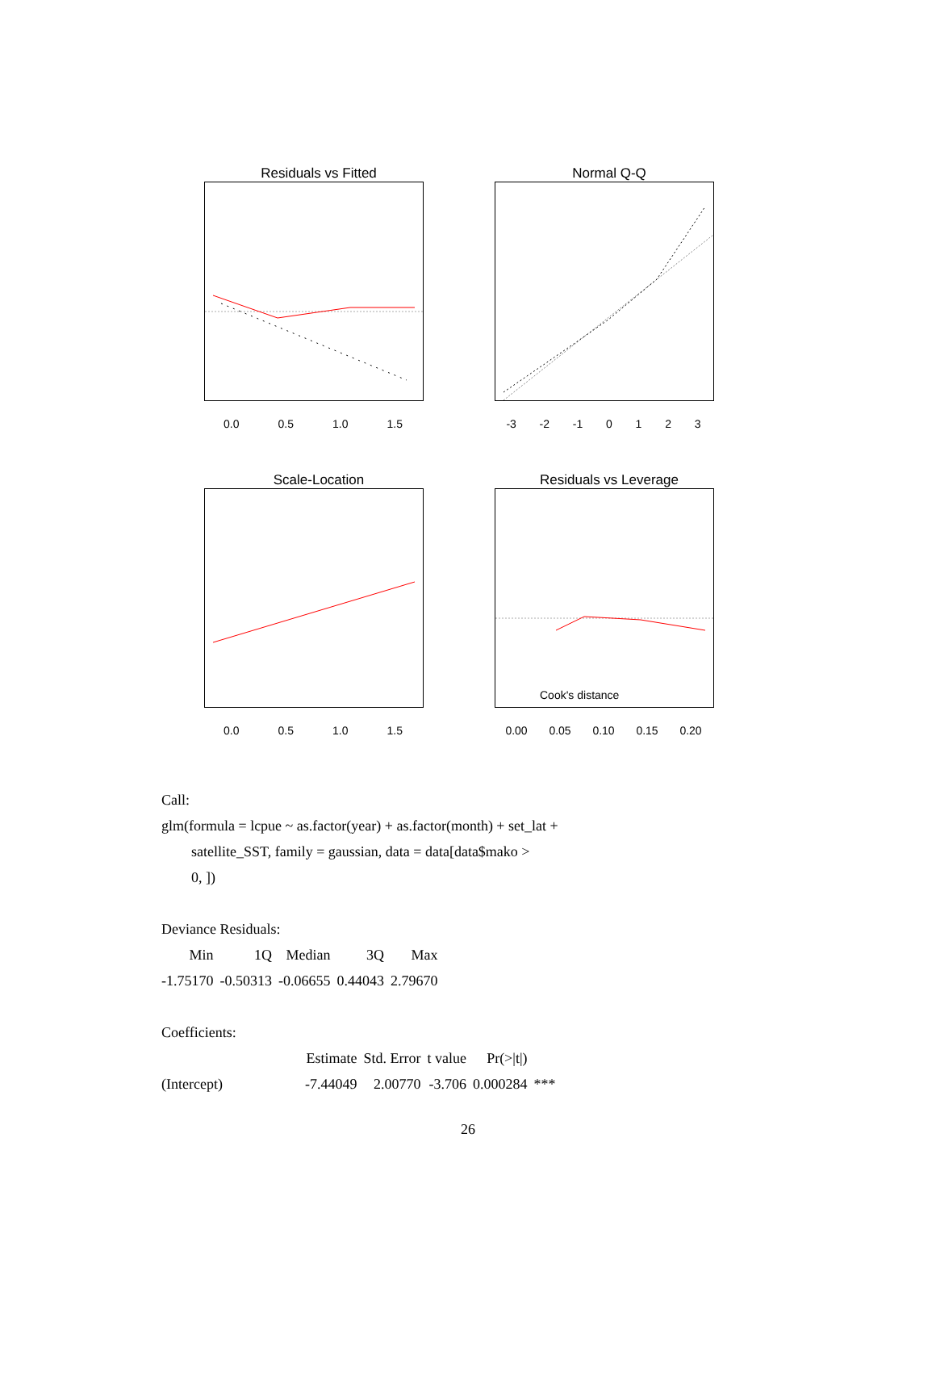Residuals vs Fitted
0.0 0.5 1.0 1.5
Normal Q-Q
-3 -2 -1 0123
Scale-Location
0.0 0.5 1.0 1.5
Residuals vs Leverage
Cook's distance
0.00 0.05 0.10 0.15 0.20
Call:
glm(formula = lcpue ~ as.factor(year) + as.factor(month) + set_lat +
satellite_SST, family = gaussian, data = data[data$mako >
0, ])
Deviance Residuals:
| Min | 1Q | Median | 3Q | Max |
| --- | --- | --- | --- | --- |
| -1.75170 | -0.50313 | -0.06655 | 0.44043 | 2.79670 |
Coefficients:
| | Estimate | Std. Error | t value | Pr(>/t/) | |
| --- | --- | --- | --- | --- | --- |
| (Intercept) | -7.44049 | 2.00770 | -3.706 | 0.000284 | *** |
26